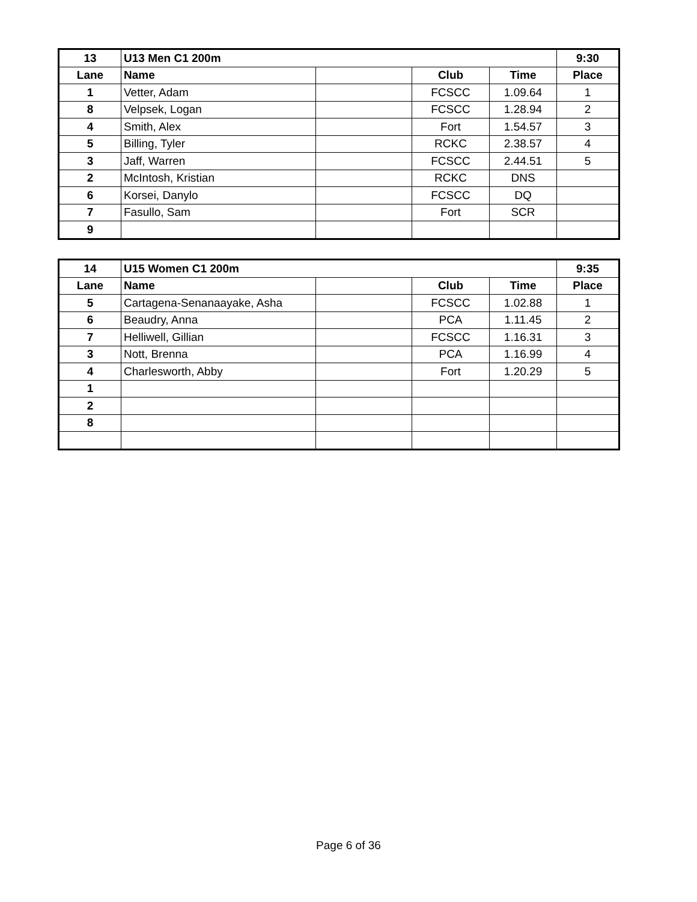| 13 | U13 Men C1 200m | | | | 9:30 |
| --- | --- | --- | --- | --- | --- |
| Lane | Name | | Club | Time | Place |
| 1 | Vetter, Adam | | FCSCC | 1.09.64 | 1 |
| 8 | Velpsek, Logan | | FCSCC | 1.28.94 | 2 |
| 4 | Smith, Alex | | Fort | 1.54.57 | 3 |
| 5 | Billing, Tyler | | RCKC | 2.38.57 | 4 |
| 3 | Jaff, Warren | | FCSCC | 2.44.51 | 5 |
| 2 | McIntosh, Kristian | | RCKC | DNS | |
| 6 | Korsei, Danylo | | FCSCC | DQ | |
| 7 | Fasullo, Sam | | Fort | SCR | |
| 9 | | | | | |
| 14 | U15 Women C1 200m | | | | 9:35 |
| --- | --- | --- | --- | --- | --- |
| Lane | Name | | Club | Time | Place |
| 5 | Cartagena-Senanaayake, Asha | | FCSCC | 1.02.88 | 1 |
| 6 | Beaudry, Anna | | PCA | 1.11.45 | 2 |
| 7 | Helliwell, Gillian | | FCSCC | 1.16.31 | 3 |
| 3 | Nott, Brenna | | PCA | 1.16.99 | 4 |
| 4 | Charlesworth, Abby | | Fort | 1.20.29 | 5 |
| 1 | | | | | |
| 2 | | | | | |
| 8 | | | | | |
Page 6 of 36